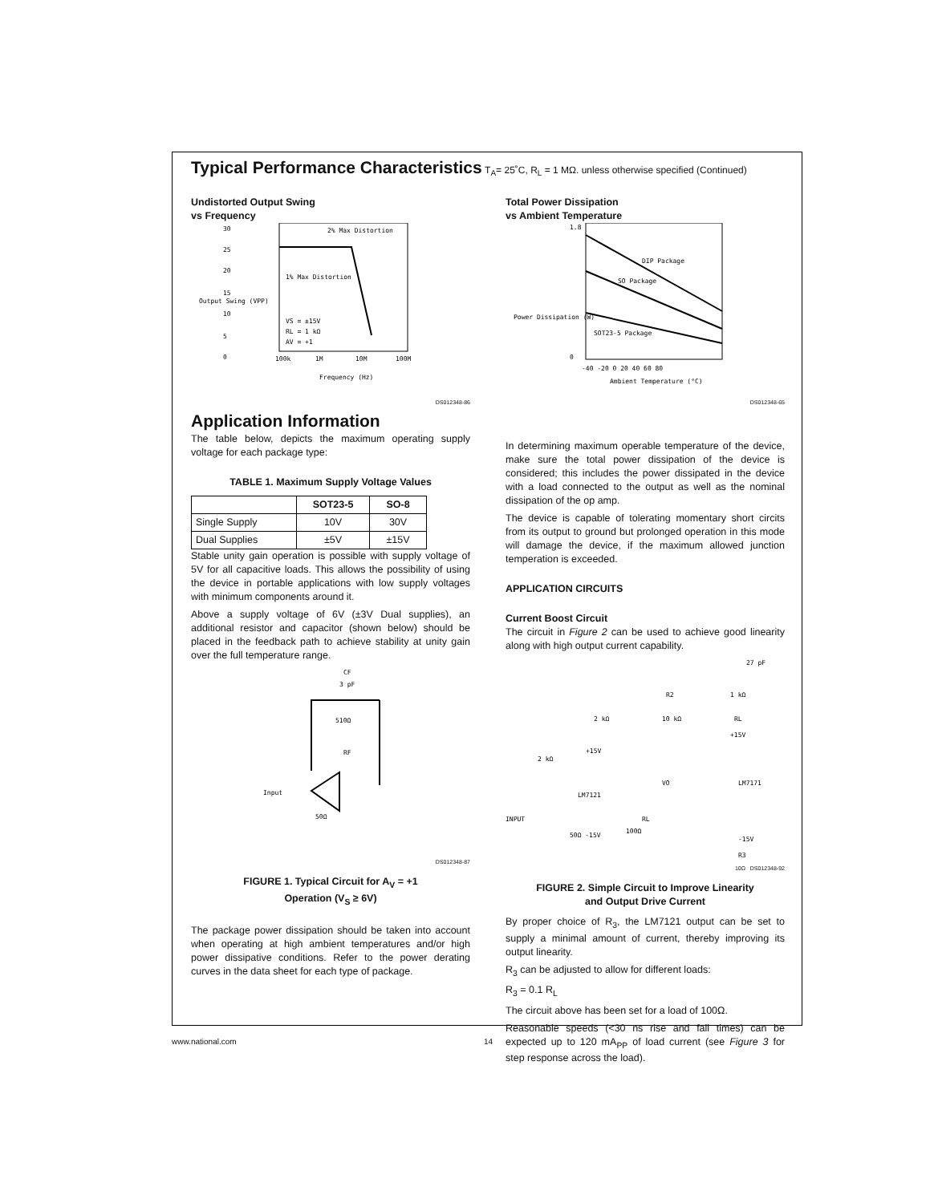Typical Performance Characteristics
T<sub>A</sub>= 25˚C, R<sub>L</sub> = 1 MΩ. unless otherwise specified (Continued)
Undistorted Output Swing
vs Frequency
30
25
20
15
10
5
0
2% Max Distortion
1% Max Distortion
VS = ±15V
RL = 1 kΩ
AV = +1
100k
1M
10M
100M
Frequency (Hz)
Output Swing (VPP)
DS012348-86
Total Power Dissipation
vs Ambient Temperature
DIP Package
SO Package
SOT23-5 Package
1.8
0
-40 -20 0 20 40 60 80
Ambient Temperature (°C)
Power Dissipation (W)
DS012348-65
Application Information
The table below, depicts the maximum operating supply voltage for each package type:
TABLE 1. Maximum Supply Voltage Values
| | SOT23-5 | SO-8 |
| --- | --- | --- |
| Single Supply | 10V | 30V |
| Dual Supplies | ±5V | ±15V |
Stable unity gain operation is possible with supply voltage of 5V for all capacitive loads. This allows the possibility of using the device in portable applications with low supply voltages with minimum components around it.
Above a supply voltage of 6V (±3V Dual supplies), an additional resistor and capacitor (shown below) should be placed in the feedback path to achieve stability at unity gain over the full temperature range.
CF
3 pF
510Ω
RF
Input
50Ω
DS012348-87
FIGURE 1. Typical Circuit for A<sub>V</sub> = +1
Operation (V<sub>S</sub> ≥ 6V)
The package power dissipation should be taken into account when operating at high ambient temperatures and/or high power dissipative conditions. Refer to the power derating curves in the data sheet for each type of package.
In determining maximum operable temperature of the device, make sure the total power dissipation of the device is considered; this includes the power dissipated in the device with a load connected to the output as well as the nominal dissipation of the op amp.
The device is capable of tolerating momentary short circits from its output to ground but prolonged operation in this mode will damage the device, if the maximum allowed junction temperation is exceeded.
APPLICATION CIRCUITS
Current Boost Circuit
The circuit in Figure 2 can be used to achieve good linearity along with high output current capability.
27 pF
R2
1 kΩ
10 kΩ
RL
2 kΩ
+15V
+15V
2 kΩ
LM7171
LM7121
VO
INPUT
RL
100Ω
50Ω -15V
-15V
R3
10Ω DS012348-92
FIGURE 2. Simple Circuit to Improve Linearity
and Output Drive Current
By proper choice of R<sub>3</sub>, the LM7121 output can be set to supply a minimal amount of current, thereby improving its output linearity.
R<sub>3</sub> can be adjusted to allow for different loads:
R<sub>3</sub> = 0.1 R<sub>L</sub>
The circuit above has been set for a load of 100Ω.
Reasonable speeds (<30 ns rise and fall times) can be expected up to 120 mA<sub>PP</sub> of load current (see Figure 3 for step response across the load).
www.national.com 14